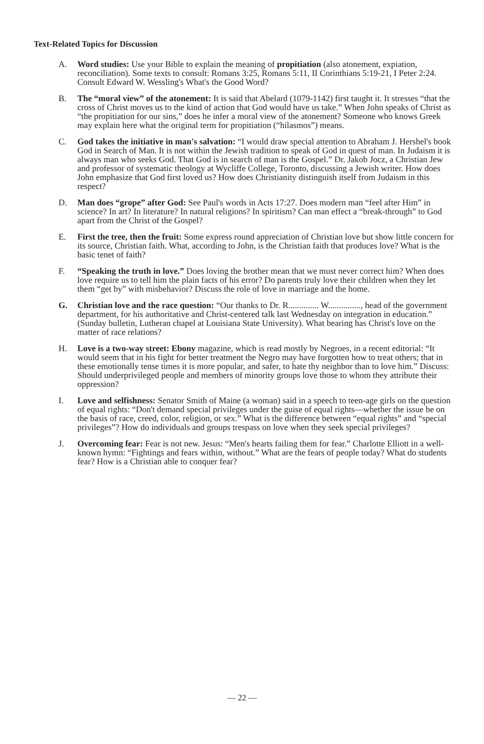Text-Related Topics for Discussion
A. Word studies: Use your Bible to explain the meaning of propitiation (also atonement, expiation, reconciliation). Some texts to consult: Romans 3:25, Romans 5:11, II Corinthians 5:19-21, I Peter 2:24. Consult Edward W. Wessling's What's the Good Word?
B. The “moral view” of the atonement: It is said that Abelard (1079-1142) first taught it. It stresses “that the cross of Christ moves us to the kind of action that God would have us take.” When John speaks of Christ as “the propitiation for our sins,” does he infer a moral view of the atonement? Someone who knows Greek may explain here what the original term for propitiation (“hilasmos”) means.
C. God takes the initiative in man's salvation: “I would draw special attention to Abraham J. Hershel's book God in Search of Man. It is not within the Jewish tradition to speak of God in quest of man. In Judaism it is always man who seeks God. That God is in search of man is the Gospel.” Dr. Jakob Jocz, a Christian Jew and professor of systematic theology at Wycliffe College, Toronto, discussing a Jewish writer. How does John emphasize that God first loved us? How does Christianity distinguish itself from Judaism in this respect?
D. Man does “grope” after God: See Paul's words in Acts 17:27. Does modern man “feel after Him” in science? In art? In literature? In natural religions? In spiritism? Can man effect a “break-through” to God apart from the Christ of the Gospel?
E. First the tree, then the fruit: Some express round appreciation of Christian love but show little concern for its source, Christian faith. What, according to John, is the Christian faith that produces love? What is the basic tenet of faith?
F. “Speaking the truth in love.” Does loving the brother mean that we must never correct him? When does love require us to tell him the plain facts of his error? Do parents truly love their children when they let them “get by” with misbehavior? Discuss the role of love in marriage and the home.
G. Christian love and the race question: “Our thanks to Dr. R.............. W..............., head of the government department, for his authoritative and Christ-centered talk last Wednesday on integration in education.” (Sunday bulletin, Lutheran chapel at Louisiana State University). What bearing has Christ's love on the matter of race relations?
H. Love is a two-way street: Ebony magazine, which is read mostly by Negroes, in a recent editorial: “It would seem that in his fight for better treatment the Negro may have forgotten how to treat others; that in these emotionally tense times it is more popular, and safer, to hate thy neighbor than to love him.” Discuss: Should underprivileged people and members of minority groups love those to whom they attribute their oppression?
I. Love and selfishness: Senator Smith of Maine (a woman) said in a speech to teen-age girls on the question of equal rights: “Don't demand special privileges under the guise of equal rights—whether the issue be on the basis of race, creed, color, religion, or sex.” What is the difference between “equal rights” and “special privileges”? How do individuals and groups trespass on love when they seek special privileges?
J. Overcoming fear: Fear is not new. Jesus: “Men's hearts failing them for fear.” Charlotte Elliott in a well-known hymn: “Fightings and fears within, without.” What are the fears of people today? What do students fear? How is a Christian able to conquer fear?
— 22 —